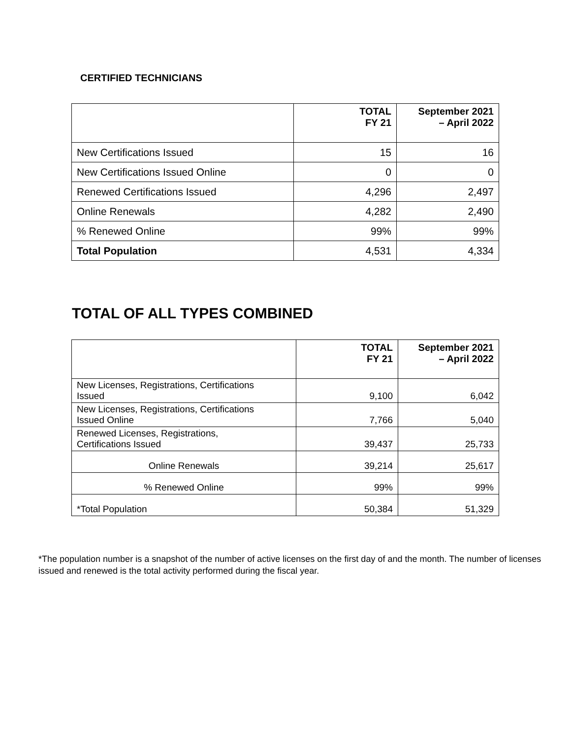CERTIFIED TECHNICIANS
| | TOTAL FY 21 | September 2021 – April 2022 |
| --- | --- | --- |
| New Certifications Issued | 15 | 16 |
| New Certifications Issued Online | 0 | 0 |
| Renewed Certifications Issued | 4,296 | 2,497 |
| Online Renewals | 4,282 | 2,490 |
| % Renewed Online | 99% | 99% |
| Total Population | 4,531 | 4,334 |
TOTAL OF ALL TYPES COMBINED
| | TOTAL FY 21 | September 2021 – April 2022 |
| --- | --- | --- |
| New Licenses, Registrations, Certifications Issued | 9,100 | 6,042 |
| New Licenses, Registrations, Certifications Issued Online | 7,766 | 5,040 |
| Renewed Licenses, Registrations, Certifications Issued | 39,437 | 25,733 |
| Online Renewals | 39,214 | 25,617 |
| % Renewed Online | 99% | 99% |
| *Total Population | 50,384 | 51,329 |
*The population number is a snapshot of the number of active licenses on the first day of and the month. The number of licenses issued and renewed is the total activity performed during the fiscal year.